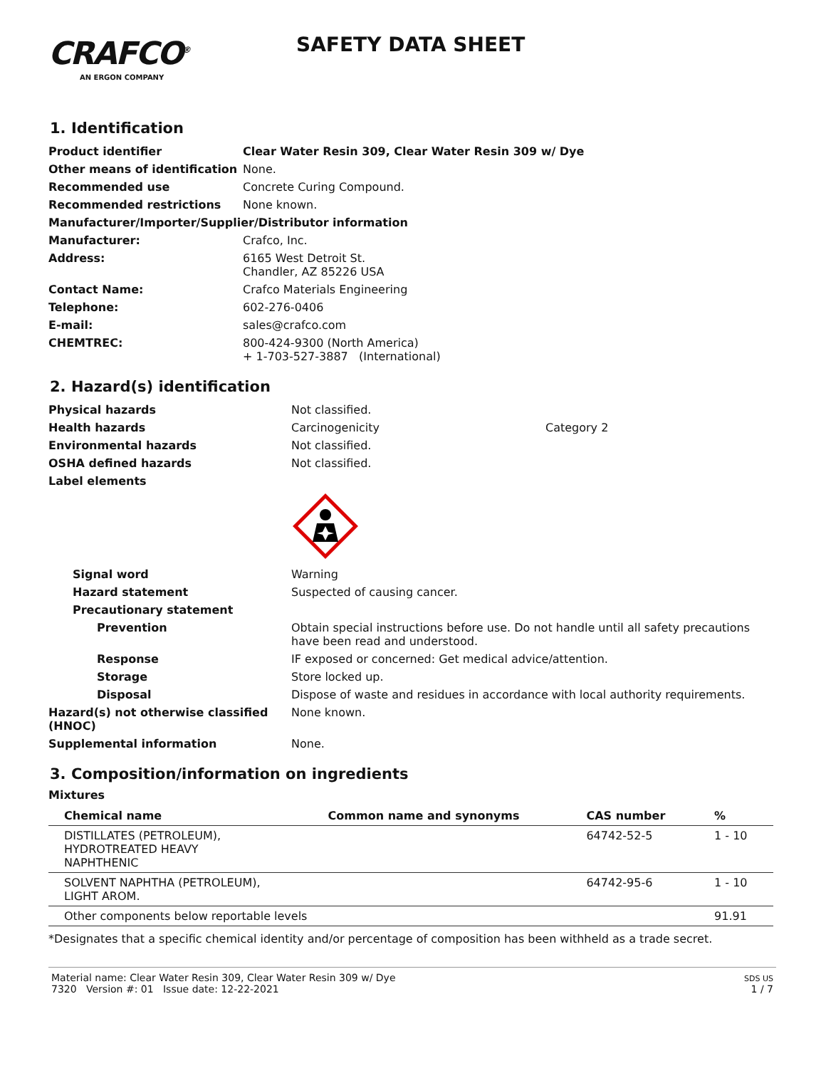CRAFCO<sup>®</sup>
AN ERGON COMPANY
SAFETY DATA SHEET
1. Identification
| Product identifier | Clear Water Resin 309, Clear Water Resin 309 w/ Dye |
| Other means of identification | None. |
| Recommended use | Concrete Curing Compound. |
| Recommended restrictions | None known. |
| Manufacturer/Importer/Supplier/Distributor information | |
| Manufacturer: | Crafco, Inc. |
| Address: | 6165 West Detroit St. Chandler, AZ 85226 USA |
| Contact Name: | Crafco Materials Engineering |
| Telephone: | 602-276-0406 |
| E-mail: | sales@crafco.com |
| CHEMTREC: | 800-424-9300 (North America) + 1-703-527-3887 (International) |
2. Hazard(s) identification
| Physical hazards | Not classified. | |
| Health hazards | Carcinogenicity | Category 2 |
| Environmental hazards | Not classified. | |
| OSHA defined hazards | Not classified. | |
| Label elements | | |
| Signal word | Warning | |
| Hazard statement | Suspected of causing cancer. | |
| Precautionary statement | | |
| Prevention | Obtain special instructions before use. Do not handle until all safety precautions have been read and understood. | |
| Response | IF exposed or concerned: Get medical advice/attention. | |
| Storage | Store locked up. | |
| Disposal | Dispose of waste and residues in accordance with local authority requirements. | |
| Hazard(s) not otherwise classified (HNOC) | None known. | |
| Supplemental information | None. | |
3. Composition/information on ingredients
Mixtures
| Chemical name | Common name and synonyms | CAS number | % |
| --- | --- | --- | --- |
| DISTILLATES (PETROLEUM), HYDROTREATED HEAVY NAPHTHENIC | | 64742-52-5 | 1 - 10 |
| SOLVENT NAPHTHA (PETROLEUM), LIGHT AROM. | | 64742-95-6 | 1 - 10 |
| Other components below reportable levels | | | 91.91 |
*Designates that a specific chemical identity and/or percentage of composition has been withheld as a trade secret.
Material name: Clear Water Resin 309, Clear Water Resin 309 w/ Dye
7320 Version #: 01 Issue date: 12-22-2021
SDS US
1 / 7